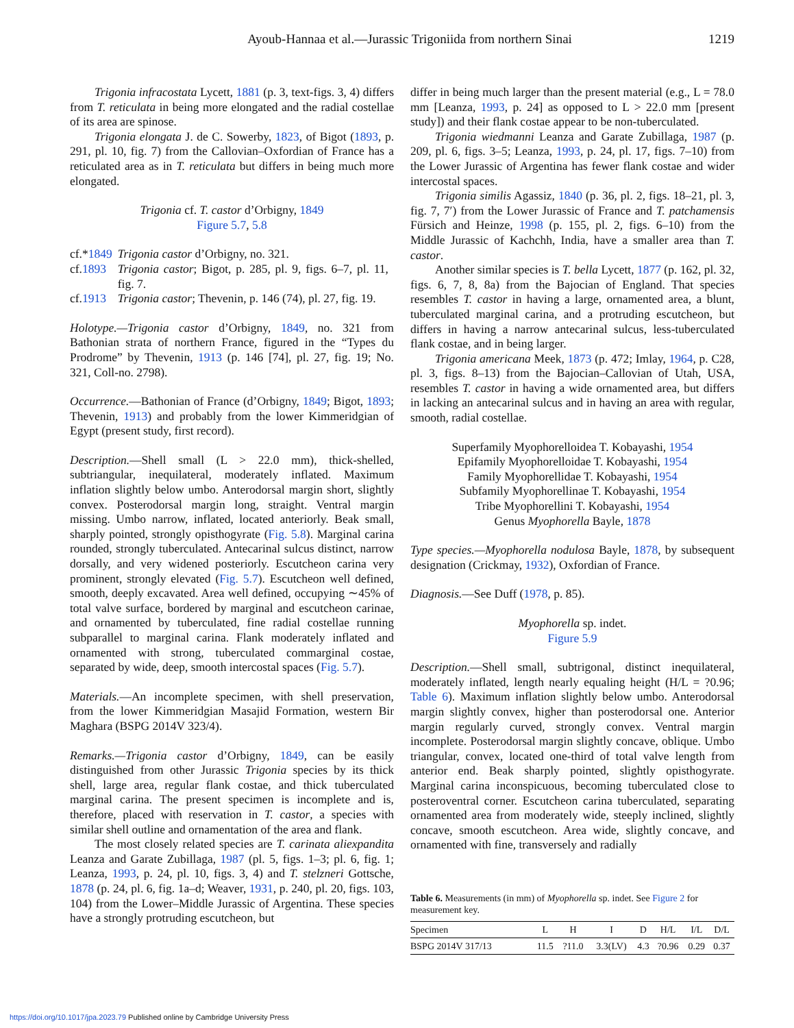Ayoub-Hannaa et al.—Jurassic Trigoniida from northern Sinai
1219
Trigonia infracostata Lycett, 1881 (p. 3, text-figs. 3, 4) differs from T. reticulata in being more elongated and the radial costellae of its area are spinose.
Trigonia elongata J. de C. Sowerby, 1823, of Bigot (1893, p. 291, pl. 10, fig. 7) from the Callovian–Oxfordian of France has a reticulated area as in T. reticulata but differs in being much more elongated.
Trigonia cf. T. castor d’Orbigny, 1849
Figure 5.7, 5.8
| cf.* 1849 | Trigonia castor d’Orbigny, no. 321. |
| cf. 1893 | Trigonia castor ; Bigot, p. 285, pl. 9, figs. 6–7, pl. 11, fig. 7. |
| cf. 1913 | Trigonia castor ; Thevenin, p. 146 (74), pl. 27, fig. 19. |
Holotype.—Trigonia castor d’Orbigny, 1849, no. 321 from Bathonian strata of northern France, figured in the “Types du Prodrome” by Thevenin, 1913 (p. 146 [74], pl. 27, fig. 19; No. 321, Coll-no. 2798).
Occurrence.—Bathonian of France (d’Orbigny, 1849; Bigot, 1893; Thevenin, 1913) and probably from the lower Kimmeridgian of Egypt (present study, first record).
Description.—Shell small (L > 22.0 mm), thick-shelled, subtriangular, inequilateral, moderately inflated. Maximum inflation slightly below umbo. Anterodorsal margin short, slightly convex. Posterodorsal margin long, straight. Ventral margin missing. Umbo narrow, inflated, located anteriorly. Beak small, sharply pointed, strongly opisthogyrate (Fig. 5.8). Marginal carina rounded, strongly tuberculated. Antecarinal sulcus distinct, narrow dorsally, and very widened posteriorly. Escutcheon carina very prominent, strongly elevated (Fig. 5.7). Escutcheon well defined, smooth, deeply excavated. Area well defined, occupying ∼45% of total valve surface, bordered by marginal and escutcheon carinae, and ornamented by tuberculated, fine radial costellae running subparallel to marginal carina. Flank moderately inflated and ornamented with strong, tuberculated commarginal costae, separated by wide, deep, smooth intercostal spaces (Fig. 5.7).
Materials.—An incomplete specimen, with shell preservation, from the lower Kimmeridgian Masajid Formation, western Bir Maghara (BSPG 2014V 323/4).
Remarks.—Trigonia castor d’Orbigny, 1849, can be easily distinguished from other Jurassic Trigonia species by its thick shell, large area, regular flank costae, and thick tuberculated marginal carina. The present specimen is incomplete and is, therefore, placed with reservation in T. castor, a species with similar shell outline and ornamentation of the area and flank.
The most closely related species are T. carinata aliexpandita Leanza and Garate Zubillaga, 1987 (pl. 5, figs. 1–3; pl. 6, fig. 1; Leanza, 1993, p. 24, pl. 10, figs. 3, 4) and T. stelzneri Gottsche, 1878 (p. 24, pl. 6, fig. 1a–d; Weaver, 1931, p. 240, pl. 20, figs. 103, 104) from the Lower–Middle Jurassic of Argentina. These species have a strongly protruding escutcheon, but
differ in being much larger than the present material (e.g., L = 78.0 mm [Leanza, 1993, p. 24] as opposed to L > 22.0 mm [present study]) and their flank costae appear to be non-tuberculated.
Trigonia wiedmanni Leanza and Garate Zubillaga, 1987 (p. 209, pl. 6, figs. 3–5; Leanza, 1993, p. 24, pl. 17, figs. 7–10) from the Lower Jurassic of Argentina has fewer flank costae and wider intercostal spaces.
Trigonia similis Agassiz, 1840 (p. 36, pl. 2, figs. 18–21, pl. 3, fig. 7, 7′) from the Lower Jurassic of France and T. patchamensis Fürsich and Heinze, 1998 (p. 155, pl. 2, figs. 6–10) from the Middle Jurassic of Kachchh, India, have a smaller area than T. castor.
Another similar species is T. bella Lycett, 1877 (p. 162, pl. 32, figs. 6, 7, 8, 8a) from the Bajocian of England. That species resembles T. castor in having a large, ornamented area, a blunt, tuberculated marginal carina, and a protruding escutcheon, but differs in having a narrow antecarinal sulcus, less-tuberculated flank costae, and in being larger.
Trigonia americana Meek, 1873 (p. 472; Imlay, 1964, p. C28, pl. 3, figs. 8–13) from the Bajocian–Callovian of Utah, USA, resembles T. castor in having a wide ornamented area, but differs in lacking an antecarinal sulcus and in having an area with regular, smooth, radial costellae.
Superfamily Myophorelloidea T. Kobayashi, 1954
Epifamily Myophorelloidae T. Kobayashi, 1954
Family Myophorellidae T. Kobayashi, 1954
Subfamily Myophorellinae T. Kobayashi, 1954
Tribe Myophorellini T. Kobayashi, 1954
Genus Myophorella Bayle, 1878
Type species.—Myophorella nodulosa Bayle, 1878, by subsequent designation (Crickmay, 1932), Oxfordian of France.
Diagnosis.—See Duff (1978, p. 85).
Myophorella sp. indet.
Figure 5.9
Description.—Shell small, subtrigonal, distinct inequilateral, moderately inflated, length nearly equaling height (H/L = ?0.96; Table 6). Maximum inflation slightly below umbo. Anterodorsal margin slightly convex, higher than posterodorsal one. Anterior margin regularly curved, strongly convex. Ventral margin incomplete. Posterodorsal margin slightly concave, oblique. Umbo triangular, convex, located one-third of total valve length from anterior end. Beak sharply pointed, slightly opisthogyrate. Marginal carina inconspicuous, becoming tuberculated close to posteroventral corner. Escutcheon carina tuberculated, separating ornamented area from moderately wide, steeply inclined, slightly concave, smooth escutcheon. Area wide, slightly concave, and ornamented with fine, transversely and radially
Table 6. Measurements (in mm) of Myophorella sp. indet. See Figure 2 for measurement key.
| Specimen | L | H | I | D | H/L | I/L | D/L |
| --- | --- | --- | --- | --- | --- | --- | --- |
| BSPG 2014V 317/13 | 11.5 | ?11.0 | 3.3(LV) | 4.3 | ?0.96 | 0.29 | 0.37 |
https://doi.org/10.1017/jpa.2023.79 Published online by Cambridge University Press